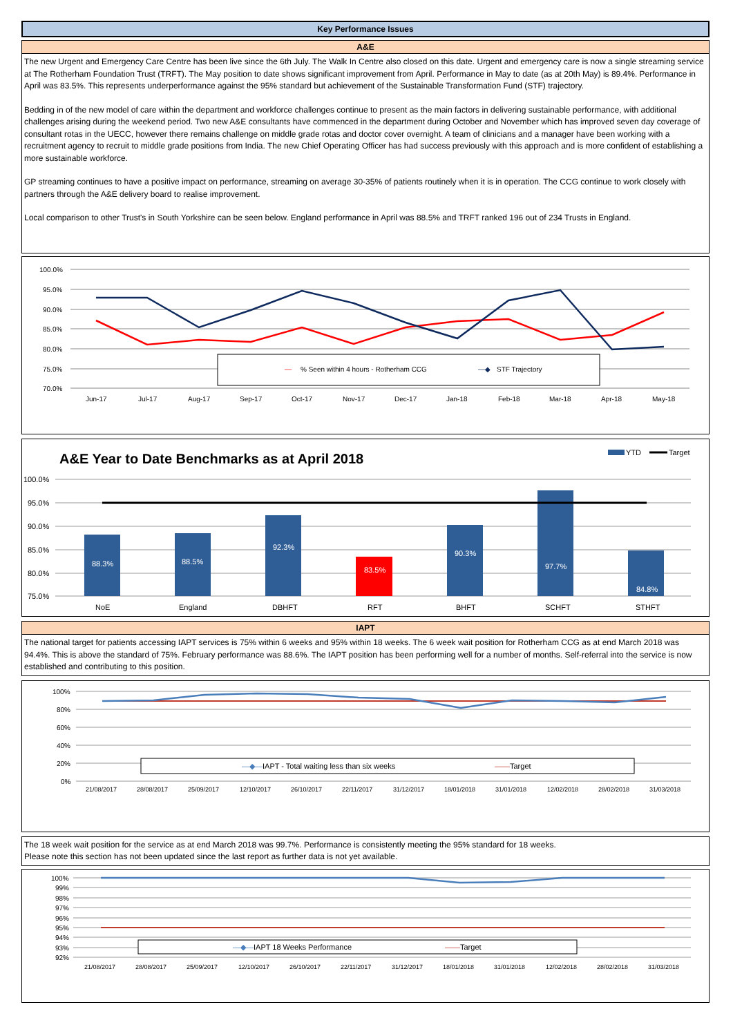Key Performance Issues
A&E
The new Urgent and Emergency Care Centre has been live since the 6th July. The Walk In Centre also closed on this date. Urgent and emergency care is now a single streaming service at The Rotherham Foundation Trust (TRFT). The May position to date shows significant improvement from April. Performance in May to date (as at 20th May) is 89.4%. Performance in April was 83.5%. This represents underperformance against the 95% standard but achievement of the Sustainable Transformation Fund (STF) trajectory.
Bedding in of the new model of care within the department and workforce challenges continue to present as the main factors in delivering sustainable performance, with additional challenges arising during the weekend period. Two new A&E consultants have commenced in the department during October and November which has improved seven day coverage of consultant rotas in the UECC, however there remains challenge on middle grade rotas and doctor cover overnight. A team of clinicians and a manager have been working with a recruitment agency to recruit to middle grade positions from India. The new Chief Operating Officer has had success previously with this approach and is more confident of establishing a more sustainable workforce.
GP streaming continues to have a positive impact on performance, streaming on average 30-35% of patients routinely when it is in operation. The CCG continue to work closely with partners through the A&E delivery board to realise improvement.
Local comparison to other Trust's in South Yorkshire can be seen below. England performance in April was 88.5% and TRFT ranked 196 out of 234 Trusts in England.
100.0%
95.0%
90.0%
85.0%
80.0%
75.0%
70.0%
—
% Seen within 4 hours - Rotherham CCG
—◆
STF Trajectory
Jun-17
Jul-17
Aug-17
Sep-17
Oct-17
Nov-17
Dec-17
Jan-18
Feb-18
Mar-18
Apr-18
May-18
A&E Year to Date Benchmarks as at April 2018
YTD
Target
100.0%
95.0%
90.0%
85.0%
80.0%
75.0%
88.3%
88.5%
92.3%
83.5%
90.3%
97.7%
84.8%
NoE
England
DBHFT
RFT
BHFT
SCHFT
STHFT
IAPT
The national target for patients accessing IAPT services is 75% within 6 weeks and 95% within 18 weeks. The 6 week wait position for Rotherham CCG as at end March 2018 was 94.4%. This is above the standard of 75%. February performance was 88.6%. The IAPT position has been performing well for a number of months. Self-referral into the service is now established and contributing to this position.
100%
80%
60%
40%
20%
0%
—◆—IAPT - Total waiting less than six weeks
——Target
21/08/2017
28/08/2017
25/09/2017
12/10/2017
26/10/2017
22/11/2017
31/12/2017
18/01/2018
31/01/2018
12/02/2018
28/02/2018
31/03/2018
The 18 week wait position for the service as at end March 2018 was 99.7%. Performance is consistently meeting the 95% standard for 18 weeks.
Please note this section has not been updated since the last report as further data is not yet available.
100%
99%
98%
97%
96%
95%
94%
93%
92%
—◆—IAPT 18 Weeks Performance
——Target
21/08/2017
28/08/2017
25/09/2017
12/10/2017
26/10/2017
22/11/2017
31/12/2017
18/01/2018
31/01/2018
12/02/2018
28/02/2018
31/03/2018